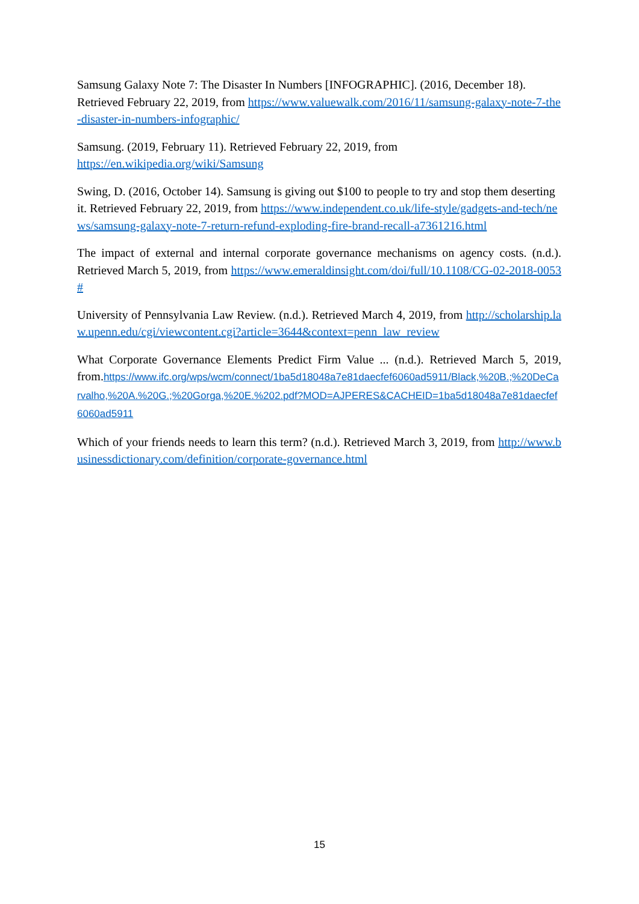Samsung Galaxy Note 7: The Disaster In Numbers [INFOGRAPHIC]. (2016, December 18). Retrieved February 22, 2019, from https://www.valuewalk.com/2016/11/samsung-galaxy-note-7-the-disaster-in-numbers-infographic/
Samsung. (2019, February 11). Retrieved February 22, 2019, from
https://en.wikipedia.org/wiki/Samsung
Swing, D. (2016, October 14). Samsung is giving out $100 to people to try and stop them deserting it. Retrieved February 22, 2019, from https://www.independent.co.uk/life-style/gadgets-and-tech/news/samsung-galaxy-note-7-return-refund-exploding-fire-brand-recall-a7361216.html
The impact of external and internal corporate governance mechanisms on agency costs. (n.d.). Retrieved March 5, 2019, from https://www.emeraldinsight.com/doi/full/10.1108/CG-02-2018-0053#
University of Pennsylvania Law Review. (n.d.). Retrieved March 4, 2019, from http://scholarship.law.upenn.edu/cgi/viewcontent.cgi?article=3644&context=penn_law_review
What Corporate Governance Elements Predict Firm Value ... (n.d.). Retrieved March 5, 2019, from.https://www.ifc.org/wps/wcm/connect/1ba5d18048a7e81daecfef6060ad5911/Black,%20B.;%20DeCarvalho,%20A.%20G.;%20Gorga,%20E.%202.pdf?MOD=AJPERES&CACHEID=1ba5d18048a7e81daecfef6060ad5911
Which of your friends needs to learn this term? (n.d.). Retrieved March 3, 2019, from http://www.businessdictionary.com/definition/corporate-governance.html
15